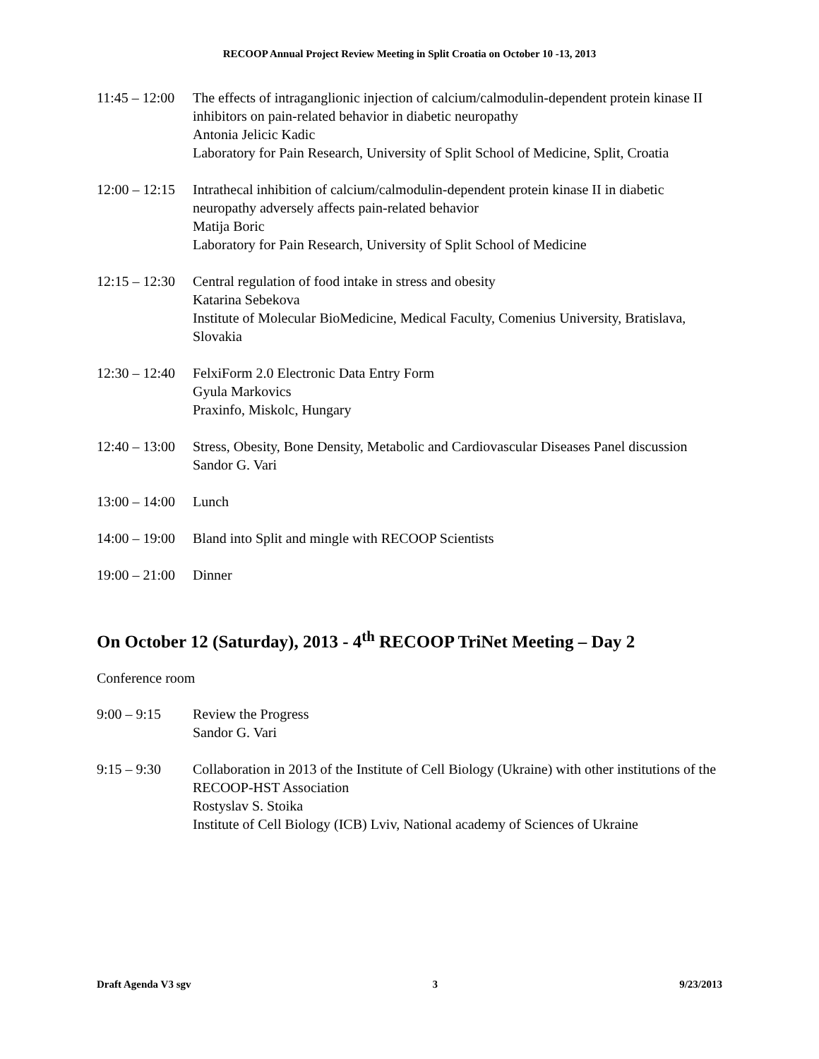RECOOP Annual Project Review Meeting in Split Croatia on October 10 -13, 2013
11:45 – 12:00
The effects of intraganglionic injection of calcium/calmodulin-dependent protein kinase II inhibitors on pain-related behavior in diabetic neuropathy
Antonia Jelicic Kadic
Laboratory for Pain Research, University of Split School of Medicine, Split, Croatia
12:00 – 12:15
Intrathecal inhibition of calcium/calmodulin-dependent protein kinase II in diabetic neuropathy adversely affects pain-related behavior
Matija Boric
Laboratory for Pain Research, University of Split School of Medicine
12:15 – 12:30
Central regulation of food intake in stress and obesity
Katarina Sebekova
Institute of Molecular BioMedicine, Medical Faculty, Comenius University, Bratislava, Slovakia
12:30 – 12:40
FelxiForm 2.0 Electronic Data Entry Form
Gyula Markovics
Praxinfo, Miskolc, Hungary
12:40 – 13:00
Stress, Obesity, Bone Density, Metabolic and Cardiovascular Diseases Panel discussion
Sandor G. Vari
13:00 – 14:00
Lunch
14:00 – 19:00
Bland into Split and mingle with RECOOP Scientists
19:00 – 21:00
Dinner
On October 12 (Saturday), 2013 - 4<sup>th</sup> RECOOP TriNet Meeting – Day 2
Conference room
9:00 – 9:15 Review the Progress
Sandor G. Vari
9:15 – 9:30 Collaboration in 2013 of the Institute of Cell Biology (Ukraine) with other institutions of the RECOOP-HST Association
Rostyslav S. Stoika
Institute of Cell Biology (ICB) Lviv, National academy of Sciences of Ukraine
Draft Agenda V3 sgv 3 9/23/2013